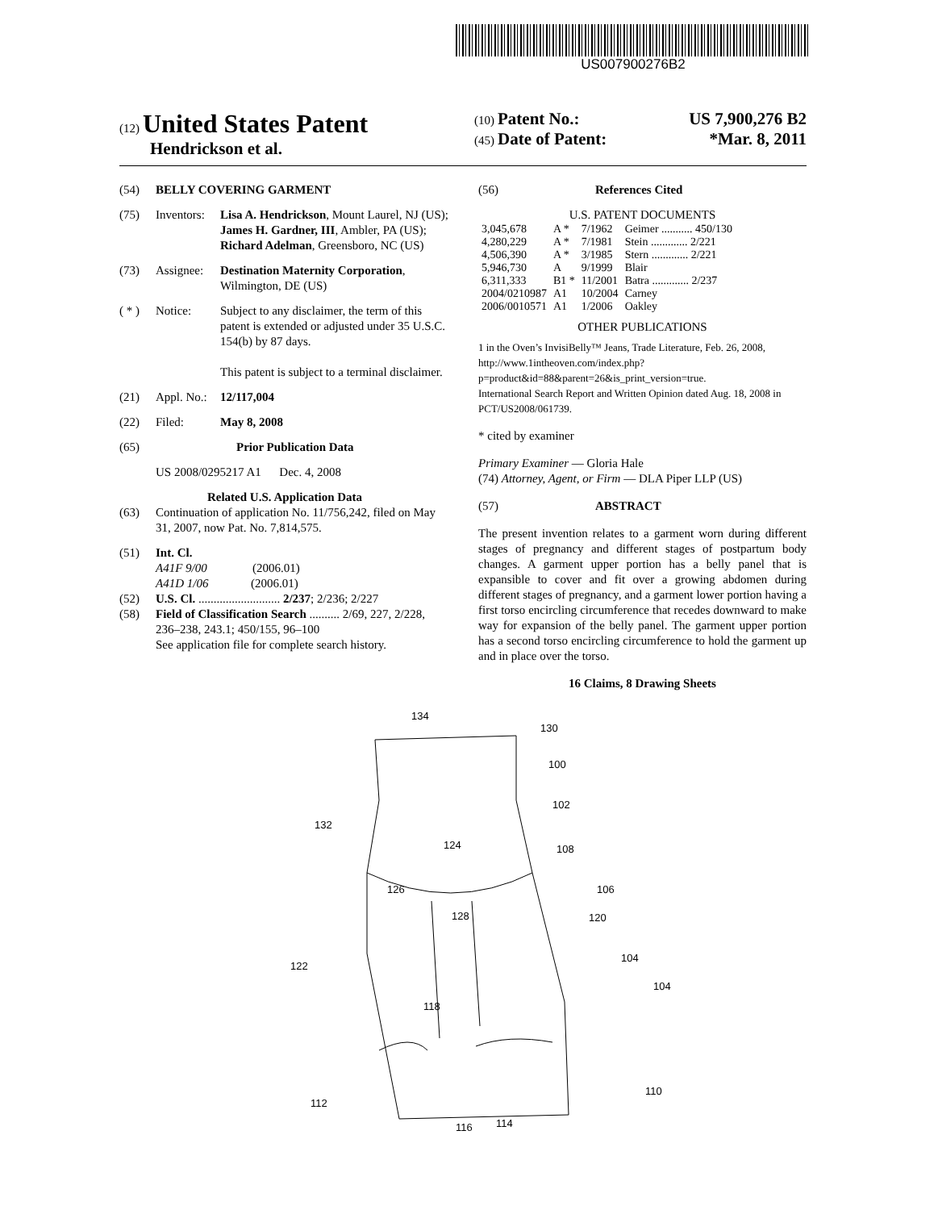US007900276B2
(12) United States Patent
Hendrickson et al.
(10) Patent No.: US 7,900,276 B2
(45) Date of Patent: *Mar. 8, 2011
(54) BELLY COVERING GARMENT
(75) Inventors: Lisa A. Hendrickson, Mount Laurel, NJ (US); James H. Gardner, III, Ambler, PA (US); Richard Adelman, Greensboro, NC (US)
(73) Assignee: Destination Maternity Corporation, Wilmington, DE (US)
( * ) Notice: Subject to any disclaimer, the term of this patent is extended or adjusted under 35 U.S.C. 154(b) by 87 days.
This patent is subject to a terminal disclaimer.
(21) Appl. No.: 12/117,004
(22) Filed: May 8, 2008
(65) Prior Publication Data
US 2008/0295217 A1 Dec. 4, 2008
Related U.S. Application Data
(63) Continuation of application No. 11/756,242, filed on May 31, 2007, now Pat. No. 7,814,575.
(51) Int. Cl.
A41F 9/00 (2006.01)
A41D 1/06 (2006.01)
(52) U.S. Cl. ........................... 2/237; 2/236; 2/227
(58) Field of Classification Search .......... 2/69, 227, 2/228, 236–238, 243.1; 450/155, 96–100
See application file for complete search history.
(56) References Cited
U.S. PATENT DOCUMENTS
| 3,045,678 | A * | 7/1962 | Geimer ........... 450/130 |
| 4,280,229 | A * | 7/1981 | Stein ............. 2/221 |
| 4,506,390 | A * | 3/1985 | Stern ............. 2/221 |
| 5,946,730 | A | 9/1999 | Blair |
| 6,311,333 | B1 * | 11/2001 | Batra ............. 2/237 |
| 2004/0210987 | A1 | 10/2004 | Carney |
| 2006/0010571 | A1 | 1/2006 | Oakley |
OTHER PUBLICATIONS
1 in the Oven’s InvisiBelly™ Jeans, Trade Literature, Feb. 26, 2008, http://www.1intheoven.com/index.php?p=product&id=88&parent=26&is_print_version=true.
International Search Report and Written Opinion dated Aug. 18, 2008 in PCT/US2008/061739.
* cited by examiner
Primary Examiner — Gloria Hale
(74) Attorney, Agent, or Firm — DLA Piper LLP (US)
(57) ABSTRACT
The present invention relates to a garment worn during different stages of pregnancy and different stages of postpartum body changes. A garment upper portion has a belly panel that is expansible to cover and fit over a growing abdomen during different stages of pregnancy, and a garment lower portion having a first torso encircling circumference that recedes downward to make way for expansion of the belly panel. The garment upper portion has a second torso encircling circumference to hold the garment up and in place over the torso.
16 Claims, 8 Drawing Sheets
134
130
100
102
108
106
120
104
104
110
122
132
124
126
128
118
112
114
116